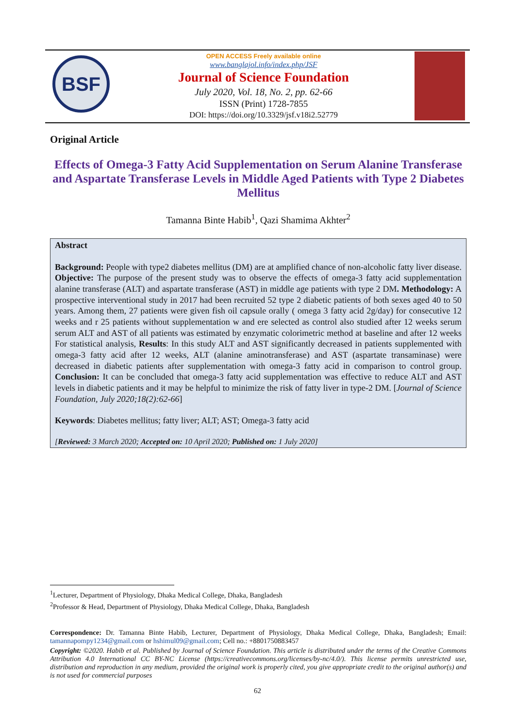BSF
OPEN ACCESS Freely available online
www.banglajol.info/index.php/JSF
Journal of Science Foundation
July 2020, Vol. 18, No. 2, pp. 62-66
ISSN (Print) 1728-7855
DOI: https://doi.org/10.3329/jsf.v18i2.52779
Original Article
Effects of Omega-3 Fatty Acid Supplementation on Serum Alanine Transferase and Aspartate Transferase Levels in Middle Aged Patients with Type 2 Diabetes Mellitus
Tamanna Binte Habib<sup>1</sup>, Qazi Shamima Akhter<sup>2</sup>
Abstract
Background: People with type2 diabetes mellitus (DM) are at amplified chance of non-alcoholic fatty liver disease. Objective: The purpose of the present study was to observe the effects of omega-3 fatty acid supplementation alanine transferase (ALT) and aspartate transferase (AST) in middle age patients with type 2 DM. Methodology: A prospective interventional study in 2017 had been recruited 52 type 2 diabetic patients of both sexes aged 40 to 50 years. Among them, 27 patients were given fish oil capsule orally ( omega 3 fatty acid 2g/day) for consecutive 12 weeks and r 25 patients without supplementation w and ere selected as control also studied after 12 weeks serum serum ALT and AST of all patients was estimated by enzymatic colorimetric method at baseline and after 12 weeks For statistical analysis, Results: In this study ALT and AST significantly decreased in patients supplemented with omega-3 fatty acid after 12 weeks, ALT (alanine aminotransferase) and AST (aspartate transaminase) were decreased in diabetic patients after supplementation with omega-3 fatty acid in comparison to control group. Conclusion: It can be concluded that omega-3 fatty acid supplementation was effective to reduce ALT and AST levels in diabetic patients and it may be helpful to minimize the risk of fatty liver in type-2 DM. [Journal of Science Foundation, July 2020;18(2):62-66]
Keywords: Diabetes mellitus; fatty liver; ALT; AST; Omega-3 fatty acid
[Reviewed: 3 March 2020; Accepted on: 10 April 2020; Published on: 1 July 2020]
<sup>1</sup> Lecturer, Department of Physiology, Dhaka Medical College, Dhaka, Bangladesh
<sup>2</sup> Professor & Head, Department of Physiology, Dhaka Medical College, Dhaka, Bangladesh
Correspondence: Dr. Tamanna Binte Habib, Lecturer, Department of Physiology, Dhaka Medical College, Dhaka, Bangladesh; Email: tamannapompy1234@gmail.com or hshimul09@gmail.com; Cell no.: +8801750883457
Copyright: ©2020. Habib et al. Published by Journal of Science Foundation. This article is distributed under the terms of the Creative Commons Attribution 4.0 International CC BY-NC License (https://creativecommons.org/licenses/by-nc/4.0/). This license permits unrestricted use, distribution and reproduction in any medium, provided the original work is properly cited, you give appropriate credit to the original author(s) and is not used for commercial purposes
62